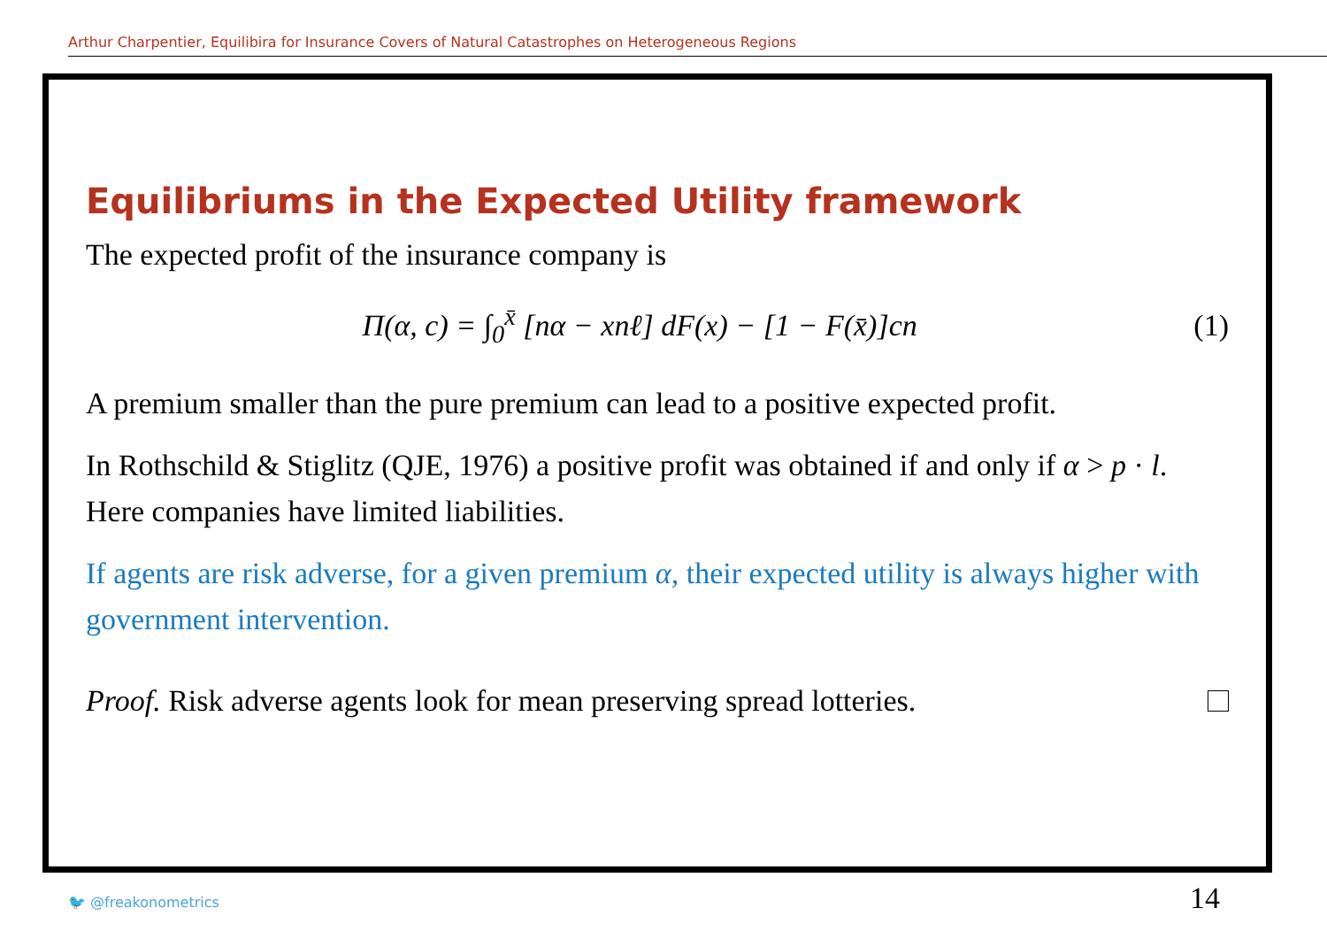Arthur Charpentier, Equilibira for Insurance Covers of Natural Catastrophes on Heterogeneous Regions
Equilibriums in the Expected Utility framework
The expected profit of the insurance company is
Π(α, c) = ∫<sub>0</sub><sup>x̄</sup> [nα − xnℓ] dF(x) − [1 − F(x̄)]cn (1)
A premium smaller than the pure premium can lead to a positive expected profit.
In Rothschild & Stiglitz (QJE, 1976) a positive profit was obtained if and only if α > p · l. Here companies have limited liabilities.
If agents are risk adverse, for a given premium α, their expected utility is always higher with government intervention.
Proof. Risk adverse agents look for mean preserving spread lotteries.
🐦 @freakonometrics 14